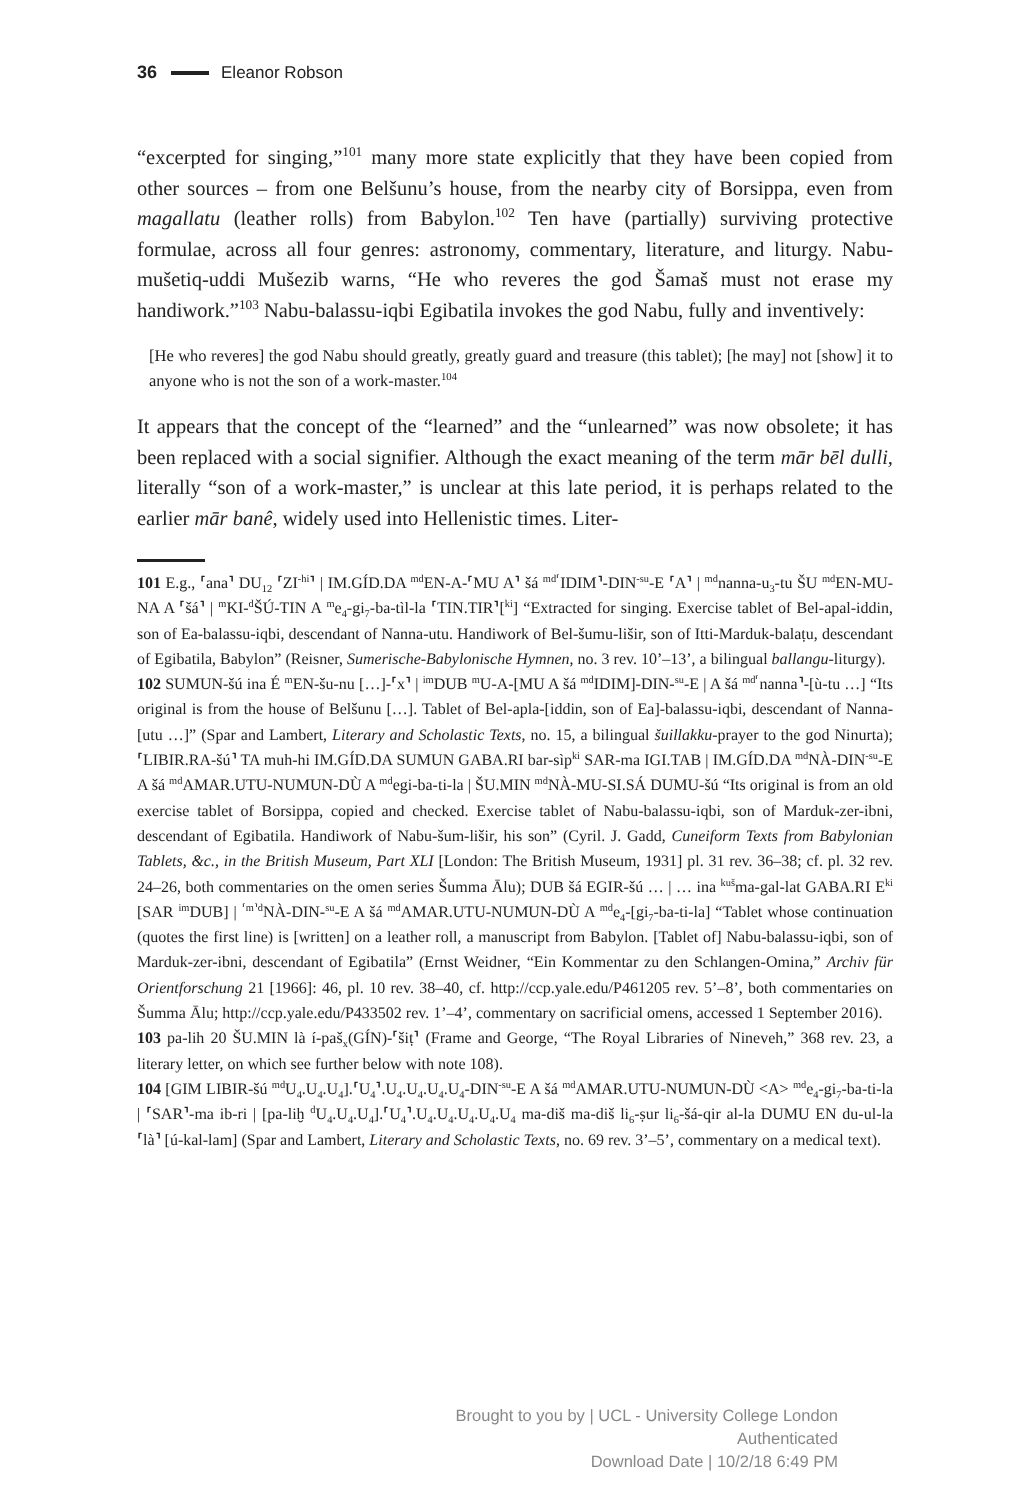36 Eleanor Robson
“excerpted for singing,”<sup>101</sup> many more state explicitly that they have been copied from other sources – from one Belšunu’s house, from the nearby city of Borsippa, even from magallatu (leather rolls) from Babylon.<sup>102</sup> Ten have (partially) surviving protective formulae, across all four genres: astronomy, commentary, literature, and liturgy. Nabu-mušetiq-uddi Mušezib warns, “He who reveres the god Šamaš must not erase my handiwork.”<sup>103</sup> Nabu-balassu-iqbi Egibatila invokes the god Nabu, fully and inventively:
[He who reveres] the god Nabu should greatly, greatly guard and treasure (this tablet); [he may] not [show] it to anyone who is not the son of a work-master.<sup>104</sup>
It appears that the concept of the “learned” and the “unlearned” was now obsolete; it has been replaced with a social signifier. Although the exact meaning of the term mār bēl dulli, literally “son of a work-master,” is unclear at this late period, it is perhaps related to the earlier mār banê, widely used into Hellenistic times. Liter-
101 E.g., ⸢ana⸣ DU<sub>12</sub> ⸢ZI<sup>-hi</sup>⸣ | IM.GÍD.DA <sup>md</sup>EN-A-⸢MU A⸣ šá <sup>md⸢</sup>IDIM⸣-DIN<sup>-su</sup>-E ⸢A⸣ | <sup>md</sup>nanna-u<sub>3</sub>-tu ŠU <sup>md</sup>EN-MU-NA A ⸢šá⸣ | <sup>m</sup>KI-<sup>d</sup>ŠÚ-TIN A <sup>m</sup>e<sub>4</sub>-gi<sub>7</sub>-ba-tìl-la ⸢TIN.TIR⸣[<sup>ki</sup>] “Extracted for singing. Exercise tablet of Bel-apal-iddin, son of Ea-balassu-iqbi, descendant of Nanna-utu. Handiwork of Bel-šumu-lišir, son of Itti-Marduk-balaṭu, descendant of Egibatila, Babylon” (Reisner, Sumerische-Babylonische Hymnen, no. 3 rev. 10’–13’, a bilingual ballangu-liturgy).
102 SUMUN-šú ina É <sup>m</sup>EN-šu-nu […]-⸢x⸣ | <sup>im</sup>DUB <sup>m</sup>U-A-[MU A šá <sup>md</sup>IDIM]-DIN-<sup>su</sup>-E | A šá <sup>md⸢</sup>nanna⸣-[ù-tu …] “Its original is from the house of Belšunu […]. Tablet of Bel-apla-[iddin, son of Ea]-balassu-iqbi, descendant of Nanna-[utu …]” (Spar and Lambert, Literary and Scholastic Texts, no. 15, a bilingual šuillakku-prayer to the god Ninurta); ⸢LIBIR.RA-šú⸣ TA muh-hi IM.GÍD.DA SUMUN GABA.RI bar-sìp<sup>ki</sup> SAR-ma IGI.TAB | IM.GÍD.DA <sup>md</sup>NÀ-DIN<sup>-su</sup>-E A šá <sup>md</sup>AMAR.UTU-NUMUN-DÙ A <sup>md</sup>egi-ba-ti-la | ŠU.MIN <sup>md</sup>NÀ-MU-SI.SÁ DUMU-šú “Its original is from an old exercise tablet of Borsippa, copied and checked. Exercise tablet of Nabu-balassu-iqbi, son of Marduk-zer-ibni, descendant of Egibatila. Handiwork of Nabu-šum-lišir, his son” (Cyril. J. Gadd, Cuneiform Texts from Babylonian Tablets, &c., in the British Museum, Part XLI [London: The British Museum, 1931] pl. 31 rev. 36–38; cf. pl. 32 rev. 24–26, both commentaries on the omen series Šumma Ālu); DUB šá EGIR-šú … | … ina <sup>kuš</sup>ma-gal-lat GABA.RI E<sup>ki</sup> [SAR <sup>im</sup>DUB] | <sup>⸢m⸣d</sup>NÀ-DIN-<sup>su</sup>-E A šá <sup>md</sup>AMAR.UTU-NUMUN-DÙ A <sup>md</sup>e<sub>4</sub>-[gi<sub>7</sub>-ba-ti-la] “Tablet whose continuation (quotes the first line) is [written] on a leather roll, a manuscript from Babylon. [Tablet of] Nabu-balassu-iqbi, son of Marduk-zer-ibni, descendant of Egibatila” (Ernst Weidner, “Ein Kommentar zu den Schlangen-Omina,” Archiv für Orientforschung 21 [1966]: 46, pl. 10 rev. 38–40, cf. http://ccp.yale.edu/P461205 rev. 5’–8’, both commentaries on Šumma Ālu; http://ccp.yale.edu/P433502 rev. 1’–4’, commentary on sacrificial omens, accessed 1 September 2016).
103 pa-lih 20 ŠU.MIN là í-paš<sub>x</sub>(GÍN)-⸢šiṭ⸣ (Frame and George, “The Royal Libraries of Nineveh,” 368 rev. 23, a literary letter, on which see further below with note 108).
104 [GIM LIBIR-šú <sup>md</sup>U<sub>4</sub>.U<sub>4</sub>.U<sub>4</sub>].⸢U<sub>4</sub>⸣.U<sub>4</sub>.U<sub>4</sub>.U<sub>4</sub>.U<sub>4</sub>-DIN<sup>-su</sup>-E A šá <sup>md</sup>AMAR.UTU-NUMUN-DÙ <A> <sup>md</sup>e<sub>4</sub>-gi<sub>7</sub>-ba-ti-la | ⸢SAR⸣-ma ib-ri | [pa-liḫ <sup>d</sup>U<sub>4</sub>.U<sub>4</sub>.U<sub>4</sub>].⸢U<sub>4</sub>⸣.U<sub>4</sub>.U<sub>4</sub>.U<sub>4</sub>.U<sub>4</sub>.U<sub>4</sub> ma-diš ma-diš li<sub>6</sub>-ṣur li<sub>6</sub>-šá-qir al-la DUMU EN du-ul-la ⸢là⸣ [ú-kal-lam] (Spar and Lambert, Literary and Scholastic Texts, no. 69 rev. 3’–5’, commentary on a medical text).
Brought to you by | UCL - University College London
Authenticated
Download Date | 10/2/18 6:49 PM